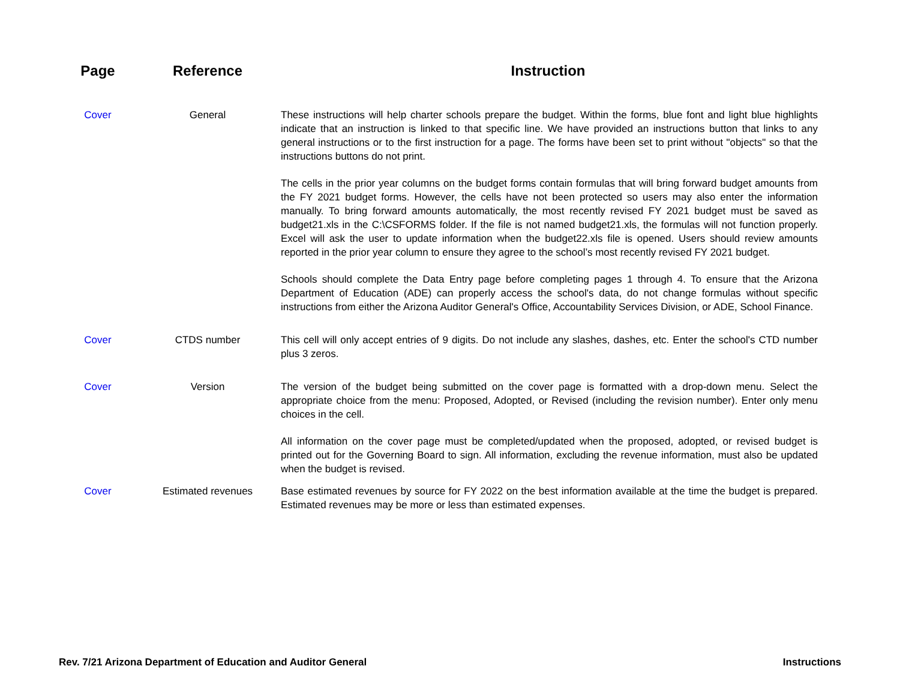| Page | Reference | Instruction |
| --- | --- | --- |
| Cover | General | These instructions will help charter schools prepare the budget. Within the forms, blue font and light blue highlights indicate that an instruction is linked to that specific line. We have provided an instructions button that links to any general instructions or to the first instruction for a page. The forms have been set to print without "objects" so that the instructions buttons do not print. |
| | | The cells in the prior year columns on the budget forms contain formulas that will bring forward budget amounts from the FY 2021 budget forms. However, the cells have not been protected so users may also enter the information manually. To bring forward amounts automatically, the most recently revised FY 2021 budget must be saved as budget21.xls in the C:\CSFORMS folder. If the file is not named budget21.xls, the formulas will not function properly. Excel will ask the user to update information when the budget22.xls file is opened. Users should review amounts reported in the prior year column to ensure they agree to the school’s most recently revised FY 2021 budget. |
| | | Schools should complete the Data Entry page before completing pages 1 through 4. To ensure that the Arizona Department of Education (ADE) can properly access the school's data, do not change formulas without specific instructions from either the Arizona Auditor General's Office, Accountability Services Division, or ADE, School Finance. |
| Cover | CTDS number | This cell will only accept entries of 9 digits. Do not include any slashes, dashes, etc. Enter the school's CTD number plus 3 zeros. |
| Cover | Version | The version of the budget being submitted on the cover page is formatted with a drop-down menu. Select the appropriate choice from the menu: Proposed, Adopted, or Revised (including the revision number). Enter only menu choices in the cell. |
| | | All information on the cover page must be completed/updated when the proposed, adopted, or revised budget is printed out for the Governing Board to sign. All information, excluding the revenue information, must also be updated when the budget is revised. |
| Cover | Estimated revenues | Base estimated revenues by source for FY 2022 on the best information available at the time the budget is prepared. Estimated revenues may be more or less than estimated expenses. |
Rev. 7/21 Arizona Department of Education and Auditor General Instructions